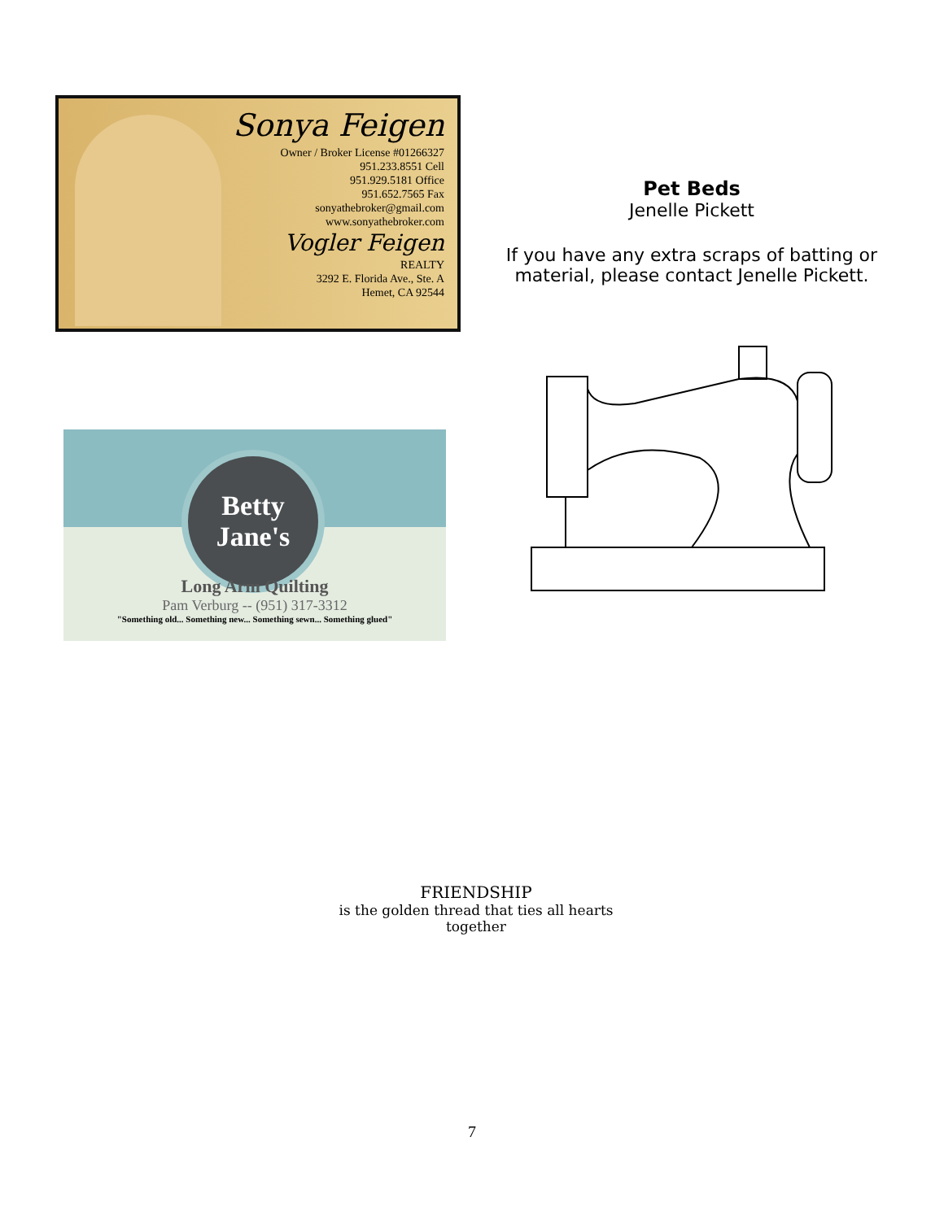Sonya Feigen
Owner / Broker License #01266327
951.233.8551 Cell
951.929.5181 Office
951.652.7565 Fax
sonyathebroker@gmail.com
www.sonyathebroker.com
Vogler Feigen
REALTY
3292 E. Florida Ave., Ste. A
Hemet, CA 92544
Pet Beds
Jenelle Pickett
If you have any extra scraps of batting or material, please contact Jenelle Pickett.
Betty
Jane's
Long Arm Quilting
Pam Verburg -- (951) 317-3312
"Something old... Something new... Something sewn... Something glued"
FRIENDSHIP
is the golden thread that ties all hearts
together
7